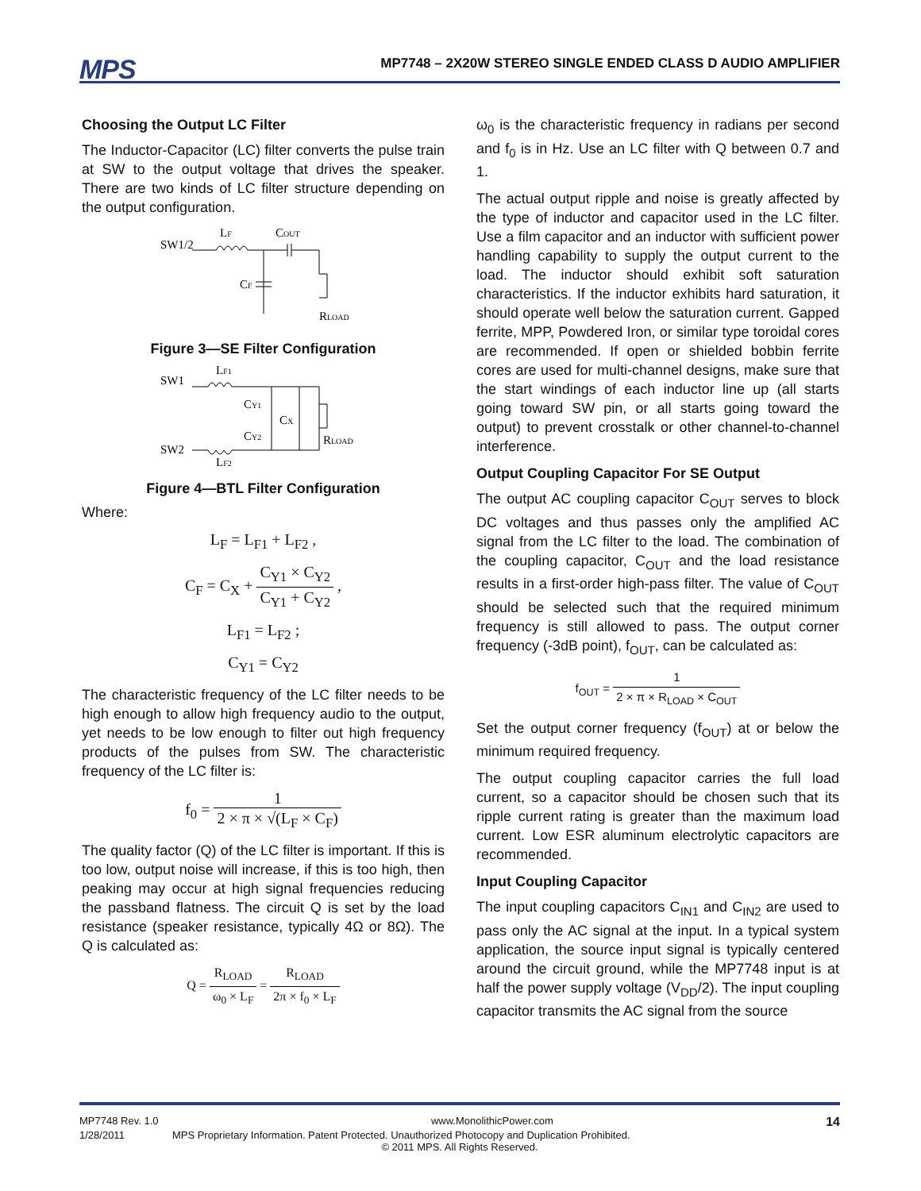MPS
MP7748 – 2X20W STEREO SINGLE ENDED CLASS D AUDIO AMPLIFIER
Choosing the Output LC Filter
The Inductor-Capacitor (LC) filter converts the pulse train at SW to the output voltage that drives the speaker. There are two kinds of LC filter structure depending on the output configuration.
SW1/2
LF
COUT
CF
RLOAD
Figure 3—SE Filter Configuration
SW1
LF1
CY1
CX
CY2
SW2
LF2
RLOAD
Figure 4—BTL Filter Configuration
Where:
L<sub>F</sub> = L<sub>F1</sub> + L<sub>F2</sub> ,
C<sub>F</sub> = C<sub>X</sub> + C<sub>Y1</sub> × C<sub>Y2</sub> C<sub>Y1</sub> + C<sub>Y2</sub> ,
L<sub>F1</sub> = L<sub>F2</sub> ;
C<sub>Y1</sub> = C<sub>Y2</sub>
The characteristic frequency of the LC filter needs to be high enough to allow high frequency audio to the output, yet needs to be low enough to filter out high frequency products of the pulses from SW. The characteristic frequency of the LC filter is:
f<sub>0</sub> = 1 2 × π × √(L<sub>F</sub> × C<sub>F</sub>)
The quality factor (Q) of the LC filter is important. If this is too low, output noise will increase, if this is too high, then peaking may occur at high signal frequencies reducing the passband flatness. The circuit Q is set by the load resistance (speaker resistance, typically 4Ω or 8Ω). The Q is calculated as:
Q = R<sub>LOAD</sub> ω<sub>0</sub> × L<sub>F</sub> = R<sub>LOAD</sub> 2π × f<sub>0</sub> × L<sub>F</sub>
ω<sub>0</sub> is the characteristic frequency in radians per second and f<sub>0</sub> is in Hz. Use an LC filter with Q between 0.7 and 1.
The actual output ripple and noise is greatly affected by the type of inductor and capacitor used in the LC filter. Use a film capacitor and an inductor with sufficient power handling capability to supply the output current to the load. The inductor should exhibit soft saturation characteristics. If the inductor exhibits hard saturation, it should operate well below the saturation current. Gapped ferrite, MPP, Powdered Iron, or similar type toroidal cores are recommended. If open or shielded bobbin ferrite cores are used for multi-channel designs, make sure that the start windings of each inductor line up (all starts going toward SW pin, or all starts going toward the output) to prevent crosstalk or other channel-to-channel interference.
Output Coupling Capacitor For SE Output
The output AC coupling capacitor C<sub>OUT</sub> serves to block DC voltages and thus passes only the amplified AC signal from the LC filter to the load. The combination of the coupling capacitor, C<sub>OUT</sub> and the load resistance results in a first-order high-pass filter. The value of C<sub>OUT</sub> should be selected such that the required minimum frequency is still allowed to pass. The output corner frequency (-3dB point), f<sub>OUT</sub>, can be calculated as:
f<sub>OUT</sub> = 1 2 × π × R<sub>LOAD</sub> × C<sub>OUT</sub>
Set the output corner frequency (f<sub>OUT</sub>) at or below the minimum required frequency.
The output coupling capacitor carries the full load current, so a capacitor should be chosen such that its ripple current rating is greater than the maximum load current. Low ESR aluminum electrolytic capacitors are recommended.
Input Coupling Capacitor
The input coupling capacitors C<sub>IN1</sub> and C<sub>IN2</sub> are used to pass only the AC signal at the input. In a typical system application, the source input signal is typically centered around the circuit ground, while the MP7748 input is at half the power supply voltage (V<sub>DD</sub>/2). The input coupling capacitor transmits the AC signal from the source
MP7748 Rev. 1.0 www.MonolithicPower.com 14
1/28/2011 MPS Proprietary Information. Patent Protected. Unauthorized Photocopy and Duplication Prohibited.
© 2011 MPS. All Rights Reserved.